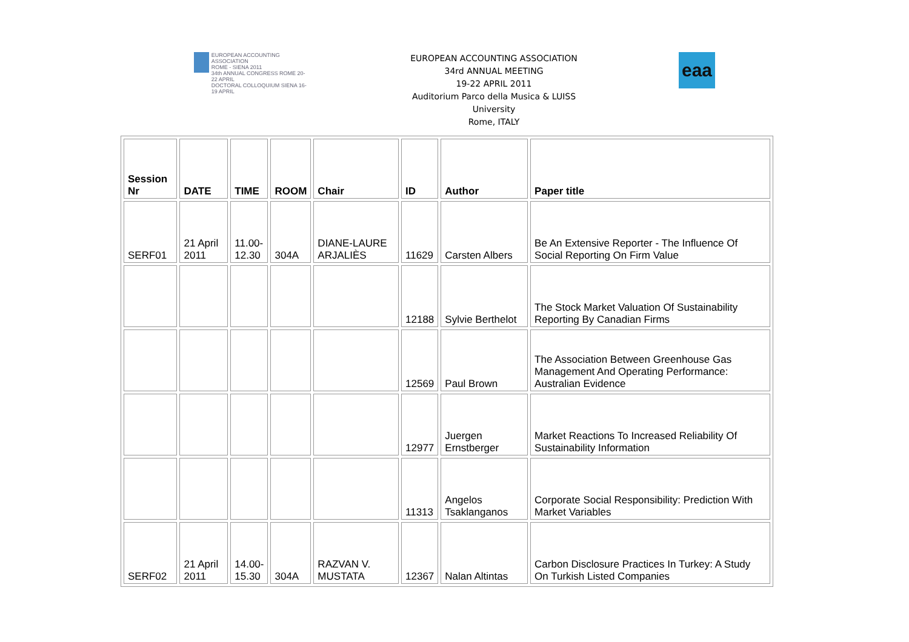EUROPEAN ACCOUNTING ASSOCIATION
ROME - SIENA 2011
34th ANNUAL CONGRESS ROME 20-22 APRIL
DOCTORAL COLLOQUIUM SIENA 16-19 APRIL
EUROPEAN ACCOUNTING ASSOCIATION
34rd ANNUAL MEETING
19-22 APRIL 2011
Auditorium Parco della Musica & LUISS
University
Rome, ITALY
eaa
| Session Nr | DATE | TIME | ROOM | Chair | ID | Author | Paper title |
| --- | --- | --- | --- | --- | --- | --- | --- |
| SERF01 | 21 April 2011 | 11.00- 12.30 | 304A | DIANE-LAURE ARJALIÈS | 11629 | Carsten Albers | Be An Extensive Reporter - The Influence Of Social Reporting On Firm Value |
| | | | | | 12188 | Sylvie Berthelot | The Stock Market Valuation Of Sustainability Reporting By Canadian Firms |
| | | | | | 12569 | Paul Brown | The Association Between Greenhouse Gas Management And Operating Performance: Australian Evidence |
| | | | | | 12977 | Juergen Ernstberger | Market Reactions To Increased Reliability Of Sustainability Information |
| | | | | | 11313 | Angelos Tsaklanganos | Corporate Social Responsibility: Prediction With Market Variables |
| SERF02 | 21 April 2011 | 14.00- 15.30 | 304A | RAZVAN V. MUSTATA | 12367 | Nalan Altintas | Carbon Disclosure Practices In Turkey: A Study On Turkish Listed Companies |